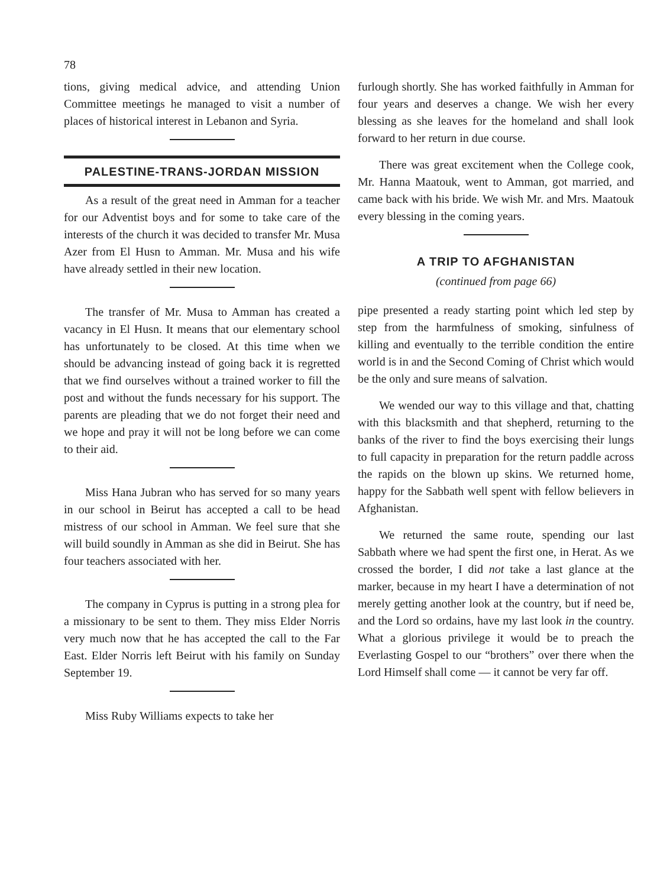78
tions, giving medical advice, and attending Union Committee meetings he managed to visit a number of places of historical interest in Lebanon and Syria.
PALESTINE-TRANS-JORDAN MISSION
As a result of the great need in Amman for a teacher for our Adventist boys and for some to take care of the interests of the church it was decided to transfer Mr. Musa Azer from El Husn to Amman. Mr. Musa and his wife have already settled in their new location.
The transfer of Mr. Musa to Amman has created a vacancy in El Husn. It means that our elementary school has unfortunately to be closed. At this time when we should be advancing instead of going back it is regretted that we find ourselves without a trained worker to fill the post and without the funds necessary for his support. The parents are pleading that we do not forget their need and we hope and pray it will not be long before we can come to their aid.
Miss Hana Jubran who has served for so many years in our school in Beirut has accepted a call to be head mistress of our school in Amman. We feel sure that she will build soundly in Amman as she did in Beirut. She has four teachers associated with her.
The company in Cyprus is putting in a strong plea for a missionary to be sent to them. They miss Elder Norris very much now that he has accepted the call to the Far East. Elder Norris left Beirut with his family on Sunday September 19.
Miss Ruby Williams expects to take her
furlough shortly. She has worked faithfully in Amman for four years and deserves a change. We wish her every blessing as she leaves for the homeland and shall look forward to her return in due course.
There was great excitement when the College cook, Mr. Hanna Maatouk, went to Amman, got married, and came back with his bride. We wish Mr. and Mrs. Maatouk every blessing in the coming years.
A TRIP TO AFGHANISTAN
(continued from page 66)
pipe presented a ready starting point which led step by step from the harmfulness of smoking, sinfulness of killing and eventually to the terrible condition the entire world is in and the Second Coming of Christ which would be the only and sure means of salvation.
We wended our way to this village and that, chatting with this blacksmith and that shepherd, returning to the banks of the river to find the boys exercising their lungs to full capacity in preparation for the return paddle across the rapids on the blown up skins. We returned home, happy for the Sabbath well spent with fellow believers in Afghanistan.
We returned the same route, spending our last Sabbath where we had spent the first one, in Herat. As we crossed the border, I did not take a last glance at the marker, because in my heart I have a determination of not merely getting another look at the country, but if need be, and the Lord so ordains, have my last look in the country. What a glorious privilege it would be to preach the Everlasting Gospel to our “brothers” over there when the Lord Himself shall come — it cannot be very far off.